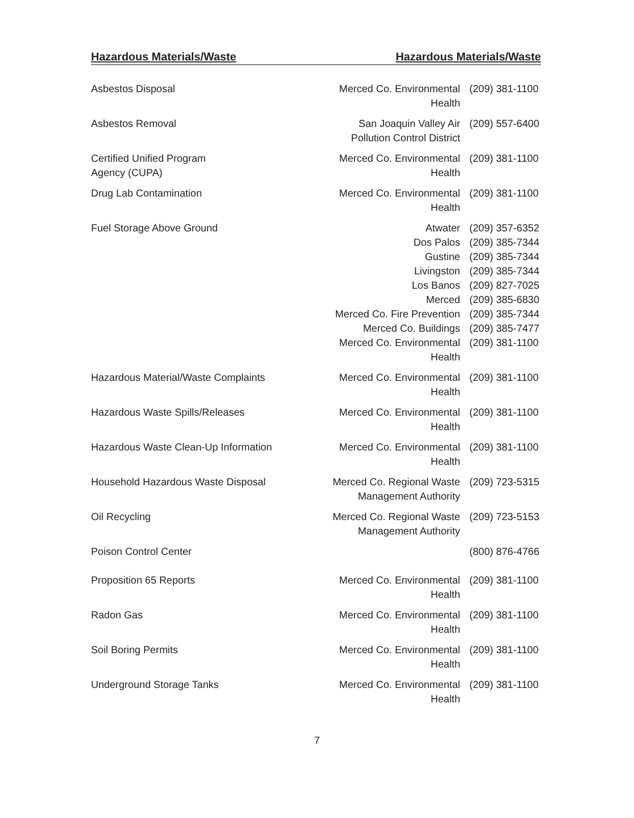Hazardous Materials/Waste Hazardous Materials/Waste
| Asbestos Disposal | Merced Co. Environmental Health | (209) 381-1100 |
| Asbestos Removal | San Joaquin Valley Air Pollution Control District | (209) 557-6400 |
| Certified Unified Program Agency (CUPA) | Merced Co. Environmental Health | (209) 381-1100 |
| Drug Lab Contamination | Merced Co. Environmental Health | (209) 381-1100 |
| Fuel Storage Above Ground | Atwater | (209) 357-6352 |
| | Dos Palos | (209) 385-7344 |
| | Gustine | (209) 385-7344 |
| | Livingston | (209) 385-7344 |
| | Los Banos | (209) 827-7025 |
| | Merced | (209) 385-6830 |
| | Merced Co. Fire Prevention | (209) 385-7344 |
| | Merced Co. Buildings | (209) 385-7477 |
| | Merced Co. Environmental Health | (209) 381-1100 |
| Hazardous Material/Waste Complaints | Merced Co. Environmental Health | (209) 381-1100 |
| Hazardous Waste Spills/Releases | Merced Co. Environmental Health | (209) 381-1100 |
| Hazardous Waste Clean-Up Information | Merced Co. Environmental Health | (209) 381-1100 |
| Household Hazardous Waste Disposal | Merced Co. Regional Waste Management Authority | (209) 723-5315 |
| Oil Recycling | Merced Co. Regional Waste Management Authority | (209) 723-5153 |
| Poison Control Center | | (800) 876-4766 |
| Proposition 65 Reports | Merced Co. Environmental Health | (209) 381-1100 |
| Radon Gas | Merced Co. Environmental Health | (209) 381-1100 |
| Soil Boring Permits | Merced Co. Environmental Health | (209) 381-1100 |
| Underground Storage Tanks | Merced Co. Environmental Health | (209) 381-1100 |
7